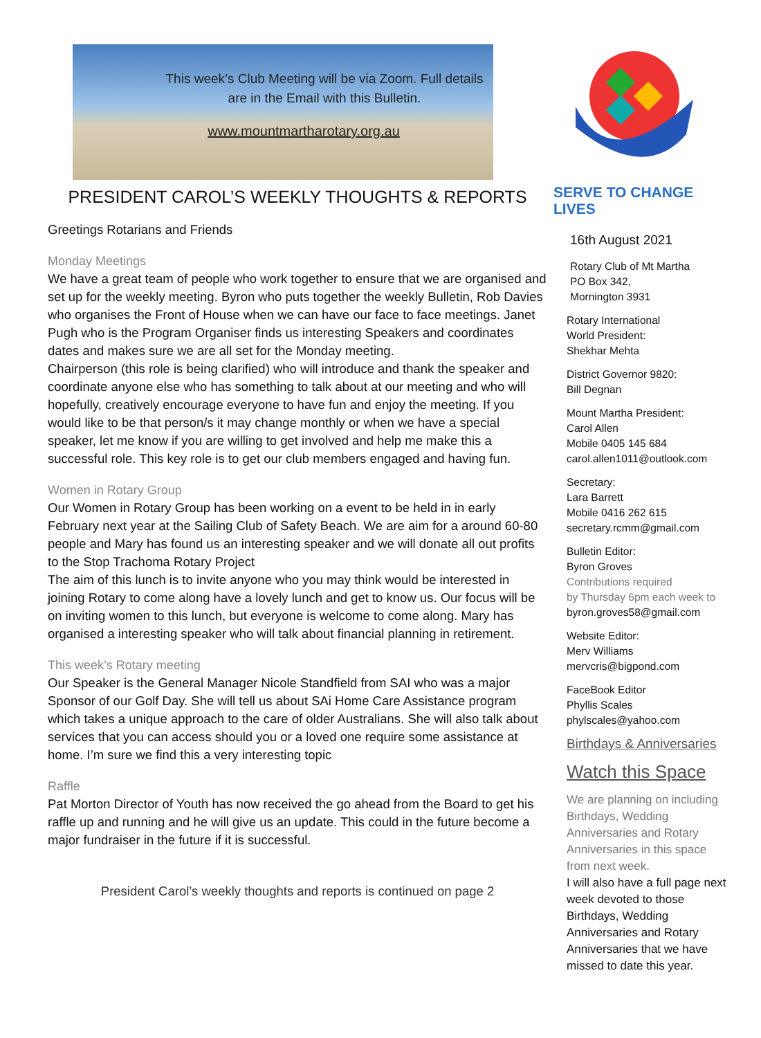This week’s Club Meeting will be via Zoom. Full details are in the Email with this Bulletin.
www.mountmartharotary.org.au
PRESIDENT CAROL’S WEEKLY THOUGHTS & REPORTS
Greetings Rotarians and Friends
Monday Meetings
We have a great team of people who work together to ensure that we are organised and set up for the weekly meeting. Byron who puts together the weekly Bulletin, Rob Davies who organises the Front of House when we can have our face to face meetings. Janet Pugh who is the Program Organiser finds us interesting Speakers and coordinates dates and makes sure we are all set for the Monday meeting.
Chairperson (this role is being clarified) who will introduce and thank the speaker and coordinate anyone else who has something to talk about at our meeting and who will hopefully, creatively encourage everyone to have fun and enjoy the meeting. If you would like to be that person/s it may change monthly or when we have a special speaker, let me know if you are willing to get involved and help me make this a successful role. This key role is to get our club members engaged and having fun.
Women in Rotary Group
Our Women in Rotary Group has been working on a event to be held in in early February next year at the Sailing Club of Safety Beach. We are aim for a around 60-80 people and Mary has found us an interesting speaker and we will donate all out profits to the Stop Trachoma Rotary Project
The aim of this lunch is to invite anyone who you may think would be interested in joining Rotary to come along have a lovely lunch and get to know us. Our focus will be on inviting women to this lunch, but everyone is welcome to come along. Mary has organised a interesting speaker who will talk about financial planning in retirement.
This week’s Rotary meeting
Our Speaker is the General Manager Nicole Standfield from SAI who was a major Sponsor of our Golf Day. She will tell us about SAi Home Care Assistance program which takes a unique approach to the care of older Australians. She will also talk about services that you can access should you or a loved one require some assistance at home. I’m sure we find this a very interesting topic
Raffle
Pat Morton Director of Youth has now received the go ahead from the Board to get his raffle up and running and he will give us an update. This could in the future become a major fundraiser in the future if it is successful.
President Carol’s weekly thoughts and reports is continued on page 2
SERVE TO CHANGE LIVES
16th August 2021
Rotary Club of Mt Martha
PO Box 342,
Mornington 3931
Rotary International
World President:
Shekhar Mehta
District Governor 9820:
Bill Degnan
Mount Martha President:
Carol Allen
Mobile 0405 145 684
carol.allen1011@outlook.com
Secretary:
Lara Barrett
Mobile 0416 262 615
secretary.rcmm@gmail.com
Bulletin Editor:
Byron Groves
Contributions required
by Thursday 6pm each week to
byron.groves58@gmail.com
Website Editor:
Merv Williams
mervcris@bigpond.com
FaceBook Editor
Phyllis Scales
phylscales@yahoo.com
Birthdays & Anniversaries
Watch this Space
We are planning on including Birthdays, Wedding Anniversaries and Rotary Anniversaries in this space from next week.
I will also have a full page next week devoted to those Birthdays, Wedding Anniversaries and Rotary Anniversaries that we have missed to date this year.